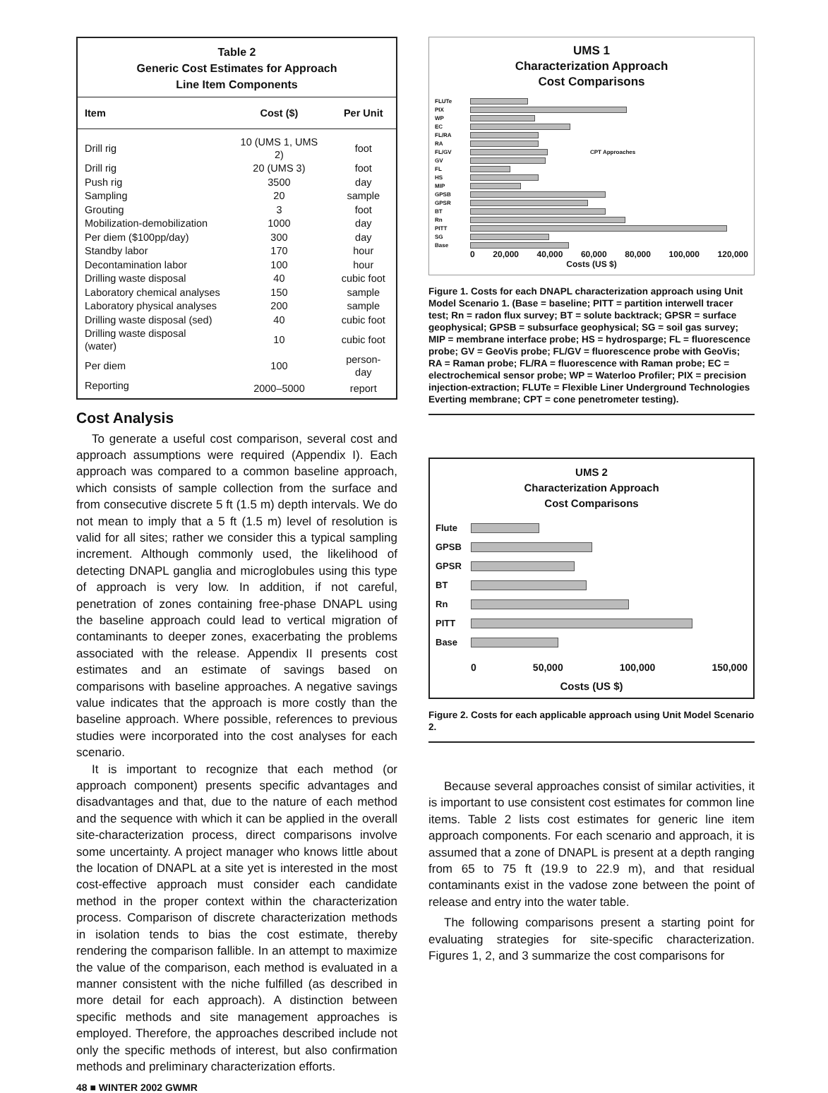Table 2
Generic Cost Estimates for Approach
Line Item Components
| Item | Cost ($) | Per Unit |
| --- | --- | --- |
| Drill rig | 10 (UMS 1, UMS 2) | foot |
| Drill rig | 20 (UMS 3) | foot |
| Push rig | 3500 | day |
| Sampling | 20 | sample |
| Grouting | 3 | foot |
| Mobilization-demobilization | 1000 | day |
| Per diem ($100pp/day) | 300 | day |
| Standby labor | 170 | hour |
| Decontamination labor | 100 | hour |
| Drilling waste disposal | 40 | cubic foot |
| Laboratory chemical analyses | 150 | sample |
| Laboratory physical analyses | 200 | sample |
| Drilling waste disposal (sed) | 40 | cubic foot |
| Drilling waste disposal (water) | 10 | cubic foot |
| Per diem | 100 | person-day |
| Reporting | 2000–5000 | report |
Cost Analysis
To generate a useful cost comparison, several cost and approach assumptions were required (Appendix I). Each approach was compared to a common baseline approach, which consists of sample collection from the surface and from consecutive discrete 5 ft (1.5 m) depth intervals. We do not mean to imply that a 5 ft (1.5 m) level of resolution is valid for all sites; rather we consider this a typical sampling increment. Although commonly used, the likelihood of detecting DNAPL ganglia and microglobules using this type of approach is very low. In addition, if not careful, penetration of zones containing free-phase DNAPL using the baseline approach could lead to vertical migration of contaminants to deeper zones, exacerbating the problems associated with the release. Appendix II presents cost estimates and an estimate of savings based on comparisons with baseline approaches. A negative savings value indicates that the approach is more costly than the baseline approach. Where possible, references to previous studies were incorporated into the cost analyses for each scenario.
It is important to recognize that each method (or approach component) presents specific advantages and disadvantages and that, due to the nature of each method and the sequence with which it can be applied in the overall site-characterization process, direct comparisons involve some uncertainty. A project manager who knows little about the location of DNAPL at a site yet is interested in the most cost-effective approach must consider each candidate method in the proper context within the characterization process. Comparison of discrete characterization methods in isolation tends to bias the cost estimate, thereby rendering the comparison fallible. In an attempt to maximize the value of the comparison, each method is evaluated in a manner consistent with the niche fulfilled (as described in more detail for each approach). A distinction between specific methods and site management approaches is employed. Therefore, the approaches described include not only the specific methods of interest, but also confirmation methods and preliminary characterization efforts.
48 ■ WINTER 2002 GWMR
UMS 1
Characterization Approach
Cost Comparisons
FLUTe
PIX
WP
EC
FL/RA
RA
FL/GV CPT Approaches
GV
FL
HS
MIP
GPSB
GPSR
BT
Rn
PITT
SG
Base
0 20,000 40,000 60,000 80,000 100,000 120,000
Costs (US $)
Figure 1. Costs for each DNAPL characterization approach using Unit Model Scenario 1. (Base = baseline; PITT = partition interwell tracer test; Rn = radon flux survey; BT = solute backtrack; GPSR = surface geophysical; GPSB = subsurface geophysical; SG = soil gas survey; MIP = membrane interface probe; HS = hydrosparge; FL = fluorescence probe; GV = GeoVis probe; FL/GV = fluorescence probe with GeoVis; RA = Raman probe; FL/RA = fluorescence with Raman probe; EC = electrochemical sensor probe; WP = Waterloo Profiler; PIX = precision injection-extraction; FLUTe = Flexible Liner Underground Technologies Everting membrane; CPT = cone penetrometer testing).
UMS 2
Characterization Approach
Cost Comparisons
Flute
GPSB
GPSR
BT
Rn
PITT
Base
0 50,000 100,000 150,000
Costs (US $)
Figure 2. Costs for each applicable approach using Unit Model Scenario 2.
Because several approaches consist of similar activities, it is important to use consistent cost estimates for common line items. Table 2 lists cost estimates for generic line item approach components. For each scenario and approach, it is assumed that a zone of DNAPL is present at a depth ranging from 65 to 75 ft (19.9 to 22.9 m), and that residual contaminants exist in the vadose zone between the point of release and entry into the water table.
The following comparisons present a starting point for evaluating strategies for site-specific characterization. Figures 1, 2, and 3 summarize the cost comparisons for